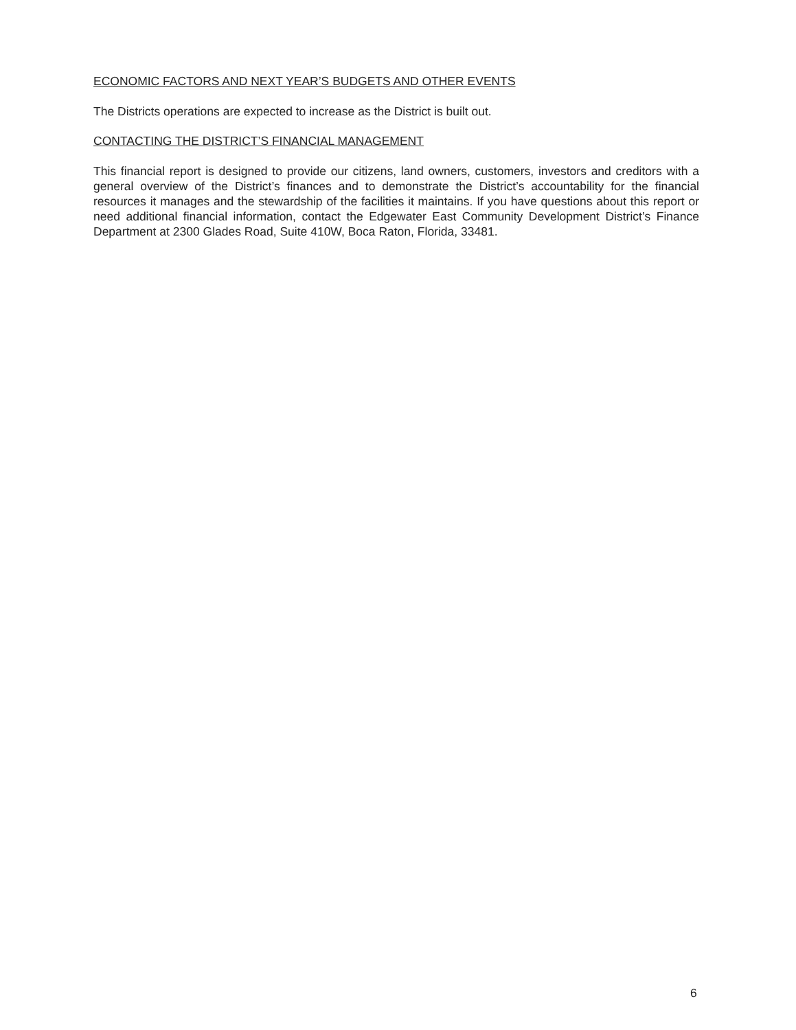ECONOMIC FACTORS AND NEXT YEAR’S BUDGETS AND OTHER EVENTS
The Districts operations are expected to increase as the District is built out.
CONTACTING THE DISTRICT’S FINANCIAL MANAGEMENT
This financial report is designed to provide our citizens, land owners, customers, investors and creditors with a general overview of the District’s finances and to demonstrate the District’s accountability for the financial resources it manages and the stewardship of the facilities it maintains. If you have questions about this report or need additional financial information, contact the Edgewater East Community Development District’s Finance Department at 2300 Glades Road, Suite 410W, Boca Raton, Florida, 33481.
6